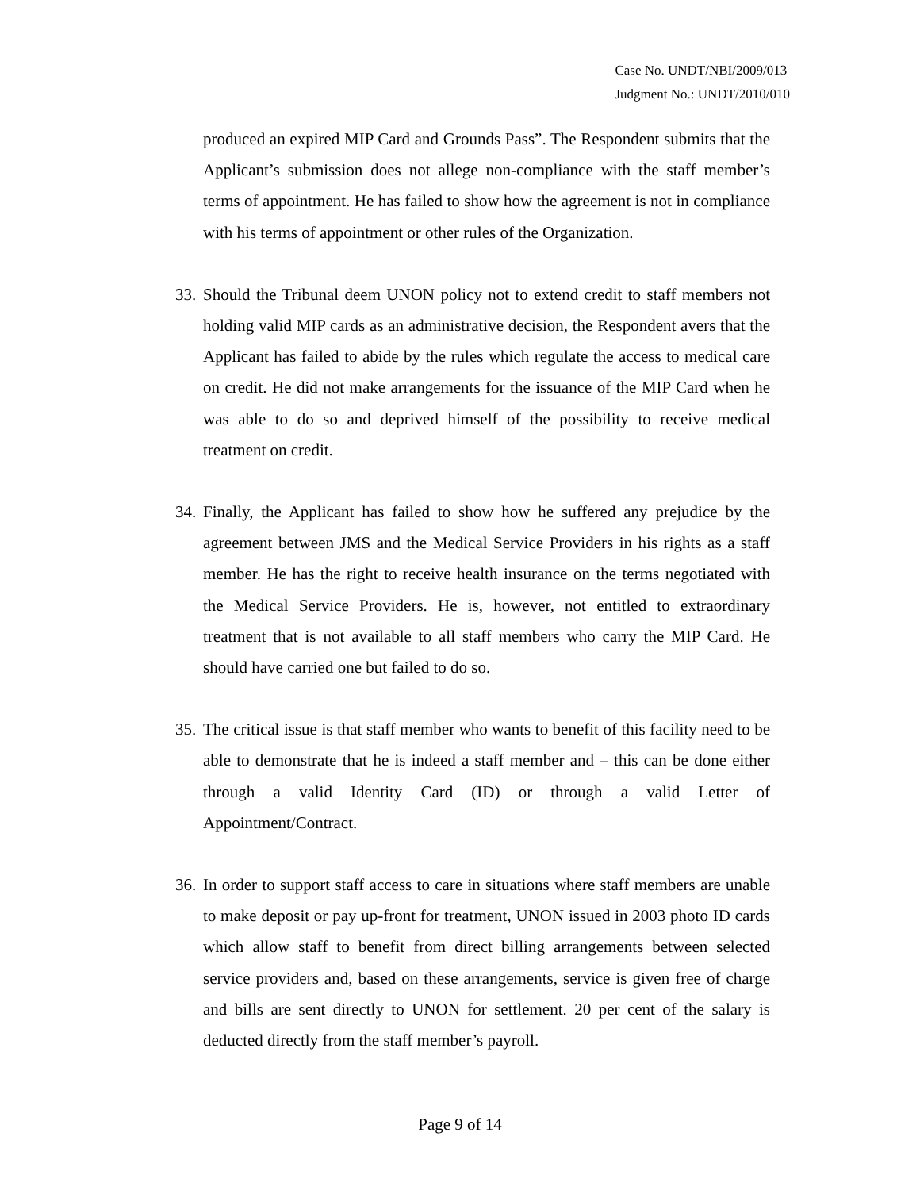Case No. UNDT/NBI/2009/013
Judgment No.: UNDT/2010/010
produced an expired MIP Card and Grounds Pass”. The Respondent submits that the Applicant’s submission does not allege non-compliance with the staff member’s terms of appointment. He has failed to show how the agreement is not in compliance with his terms of appointment or other rules of the Organization.
33.
Should the Tribunal deem UNON policy not to extend credit to staff members not holding valid MIP cards as an administrative decision, the Respondent avers that the Applicant has failed to abide by the rules which regulate the access to medical care on credit. He did not make arrangements for the issuance of the MIP Card when he was able to do so and deprived himself of the possibility to receive medical treatment on credit.
34.
Finally, the Applicant has failed to show how he suffered any prejudice by the agreement between JMS and the Medical Service Providers in his rights as a staff member. He has the right to receive health insurance on the terms negotiated with the Medical Service Providers. He is, however, not entitled to extraordinary treatment that is not available to all staff members who carry the MIP Card. He should have carried one but failed to do so.
35.
The critical issue is that staff member who wants to benefit of this facility need to be able to demonstrate that he is indeed a staff member and – this can be done either through a valid Identity Card (ID) or through a valid Letter of Appointment/Contract.
36.
In order to support staff access to care in situations where staff members are unable to make deposit or pay up-front for treatment, UNON issued in 2003 photo ID cards which allow staff to benefit from direct billing arrangements between selected service providers and, based on these arrangements, service is given free of charge and bills are sent directly to UNON for settlement. 20 per cent of the salary is deducted directly from the staff member’s payroll.
Page 9 of 14